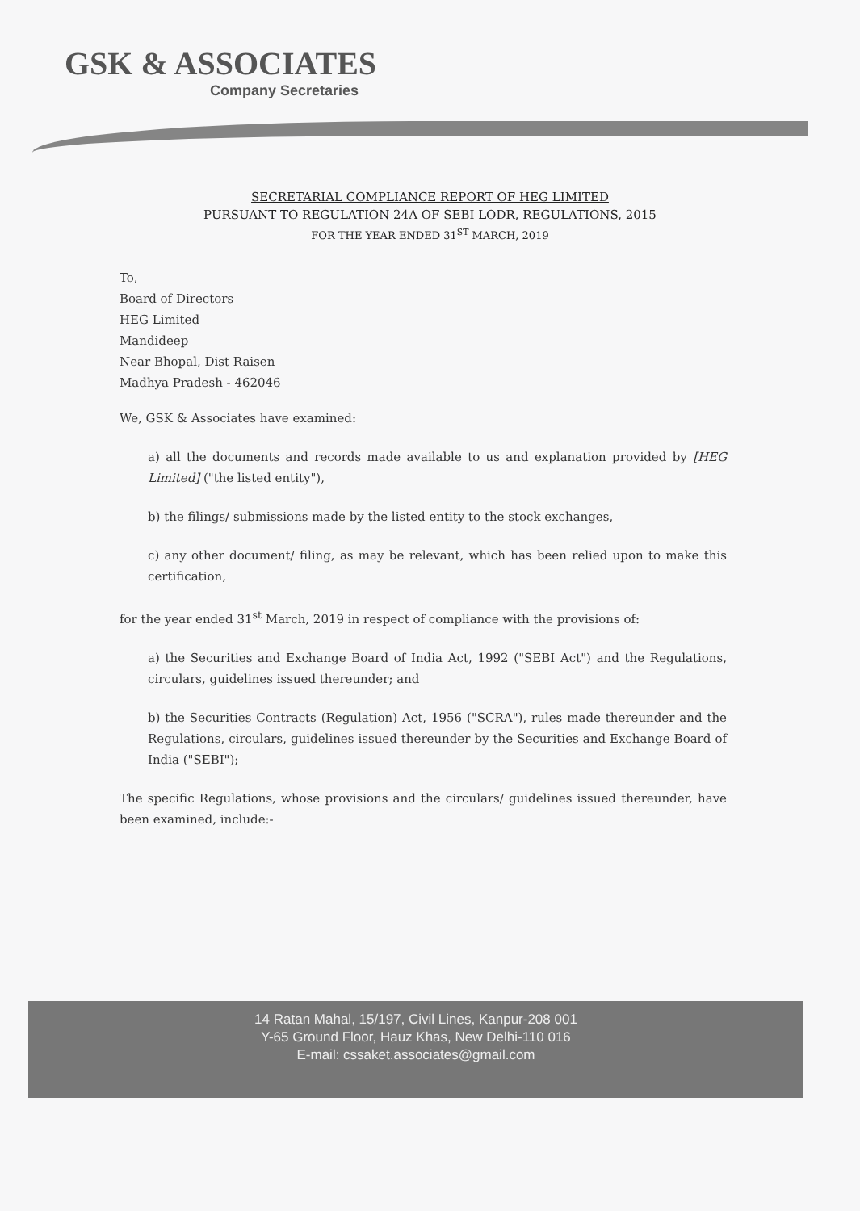GSK & ASSOCIATES
Company Secretaries
SECRETARIAL COMPLIANCE REPORT OF HEG LIMITED
PURSUANT TO REGULATION 24A OF SEBI LODR, REGULATIONS, 2015
FOR THE YEAR ENDED 31<sup>ST</sup> MARCH, 2019
To,
Board of Directors
HEG Limited
Mandideep
Near Bhopal, Dist Raisen
Madhya Pradesh - 462046
We, GSK & Associates have examined:
a) all the documents and records made available to us and explanation provided by [HEG Limited] ("the listed entity"),
b) the filings/ submissions made by the listed entity to the stock exchanges,
c) any other document/ filing, as may be relevant, which has been relied upon to make this certification,
for the year ended 31<sup>st</sup> March, 2019 in respect of compliance with the provisions of:
a) the Securities and Exchange Board of India Act, 1992 ("SEBI Act") and the Regulations, circulars, guidelines issued thereunder; and
b) the Securities Contracts (Regulation) Act, 1956 ("SCRA"), rules made thereunder and the Regulations, circulars, guidelines issued thereunder by the Securities and Exchange Board of India ("SEBI");
The specific Regulations, whose provisions and the circulars/ guidelines issued thereunder, have been examined, include:-
14 Ratan Mahal, 15/197, Civil Lines, Kanpur-208 001
Y-65 Ground Floor, Hauz Khas, New Delhi-110 016
E-mail: cssaket.associates@gmail.com